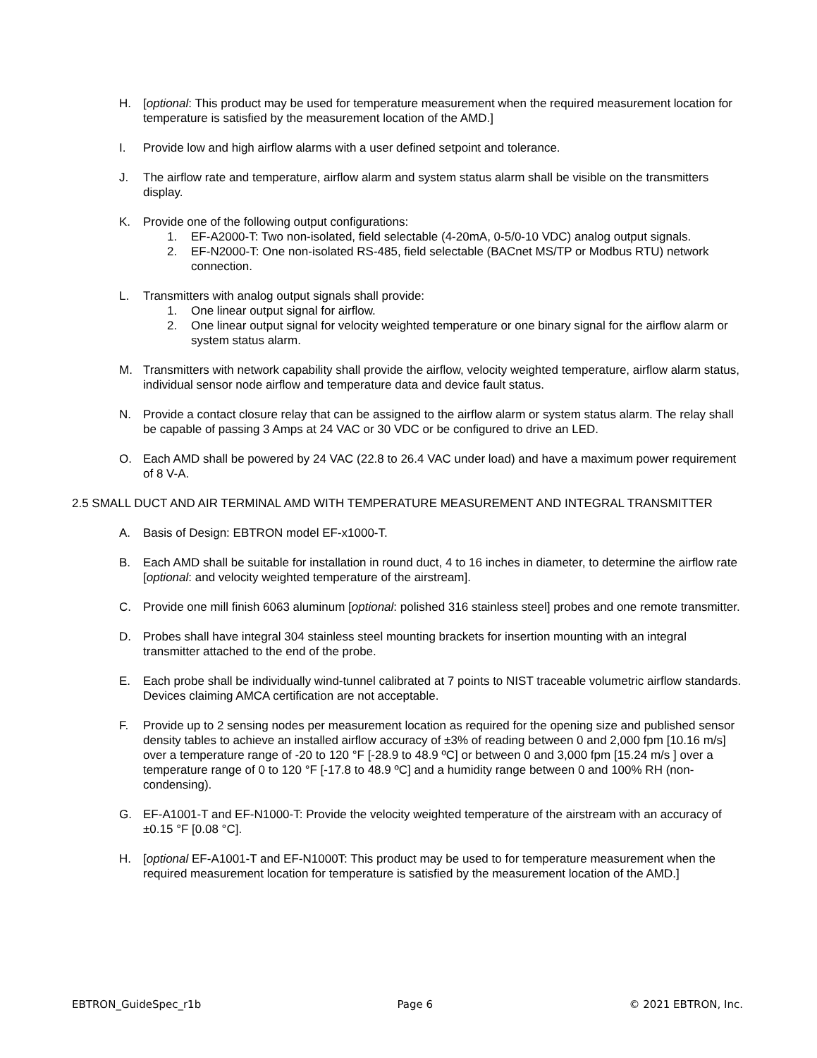H. [optional: This product may be used for temperature measurement when the required measurement location for temperature is satisfied by the measurement location of the AMD.]
I. Provide low and high airflow alarms with a user defined setpoint and tolerance.
J. The airflow rate and temperature, airflow alarm and system status alarm shall be visible on the transmitters display.
K. Provide one of the following output configurations:
1. EF-A2000-T: Two non-isolated, field selectable (4-20mA, 0-5/0-10 VDC) analog output signals.
2. EF-N2000-T: One non-isolated RS-485, field selectable (BACnet MS/TP or Modbus RTU) network connection.
L. Transmitters with analog output signals shall provide:
1. One linear output signal for airflow.
2. One linear output signal for velocity weighted temperature or one binary signal for the airflow alarm or system status alarm.
M. Transmitters with network capability shall provide the airflow, velocity weighted temperature, airflow alarm status, individual sensor node airflow and temperature data and device fault status.
N. Provide a contact closure relay that can be assigned to the airflow alarm or system status alarm. The relay shall be capable of passing 3 Amps at 24 VAC or 30 VDC or be configured to drive an LED.
O. Each AMD shall be powered by 24 VAC (22.8 to 26.4 VAC under load) and have a maximum power requirement of 8 V-A.
2.5 SMALL DUCT AND AIR TERMINAL AMD WITH TEMPERATURE MEASUREMENT AND INTEGRAL TRANSMITTER
A. Basis of Design: EBTRON model EF-x1000-T.
B. Each AMD shall be suitable for installation in round duct, 4 to 16 inches in diameter, to determine the airflow rate [optional: and velocity weighted temperature of the airstream].
C. Provide one mill finish 6063 aluminum [optional: polished 316 stainless steel] probes and one remote transmitter.
D. Probes shall have integral 304 stainless steel mounting brackets for insertion mounting with an integral transmitter attached to the end of the probe.
E. Each probe shall be individually wind-tunnel calibrated at 7 points to NIST traceable volumetric airflow standards. Devices claiming AMCA certification are not acceptable.
F. Provide up to 2 sensing nodes per measurement location as required for the opening size and published sensor density tables to achieve an installed airflow accuracy of ±3% of reading between 0 and 2,000 fpm [10.16 m/s] over a temperature range of -20 to 120 °F [-28.9 to 48.9 ºC] or between 0 and 3,000 fpm [15.24 m/s ] over a temperature range of 0 to 120 °F [-17.8 to 48.9 ºC] and a humidity range between 0 and 100% RH (non-condensing).
G. EF-A1001-T and EF-N1000-T: Provide the velocity weighted temperature of the airstream with an accuracy of ±0.15 °F [0.08 °C].
H. [optional EF-A1001-T and EF-N1000T: This product may be used to for temperature measurement when the required measurement location for temperature is satisfied by the measurement location of the AMD.]
EBTRON_GuideSpec_r1b Page 6 © 2021 EBTRON, Inc.